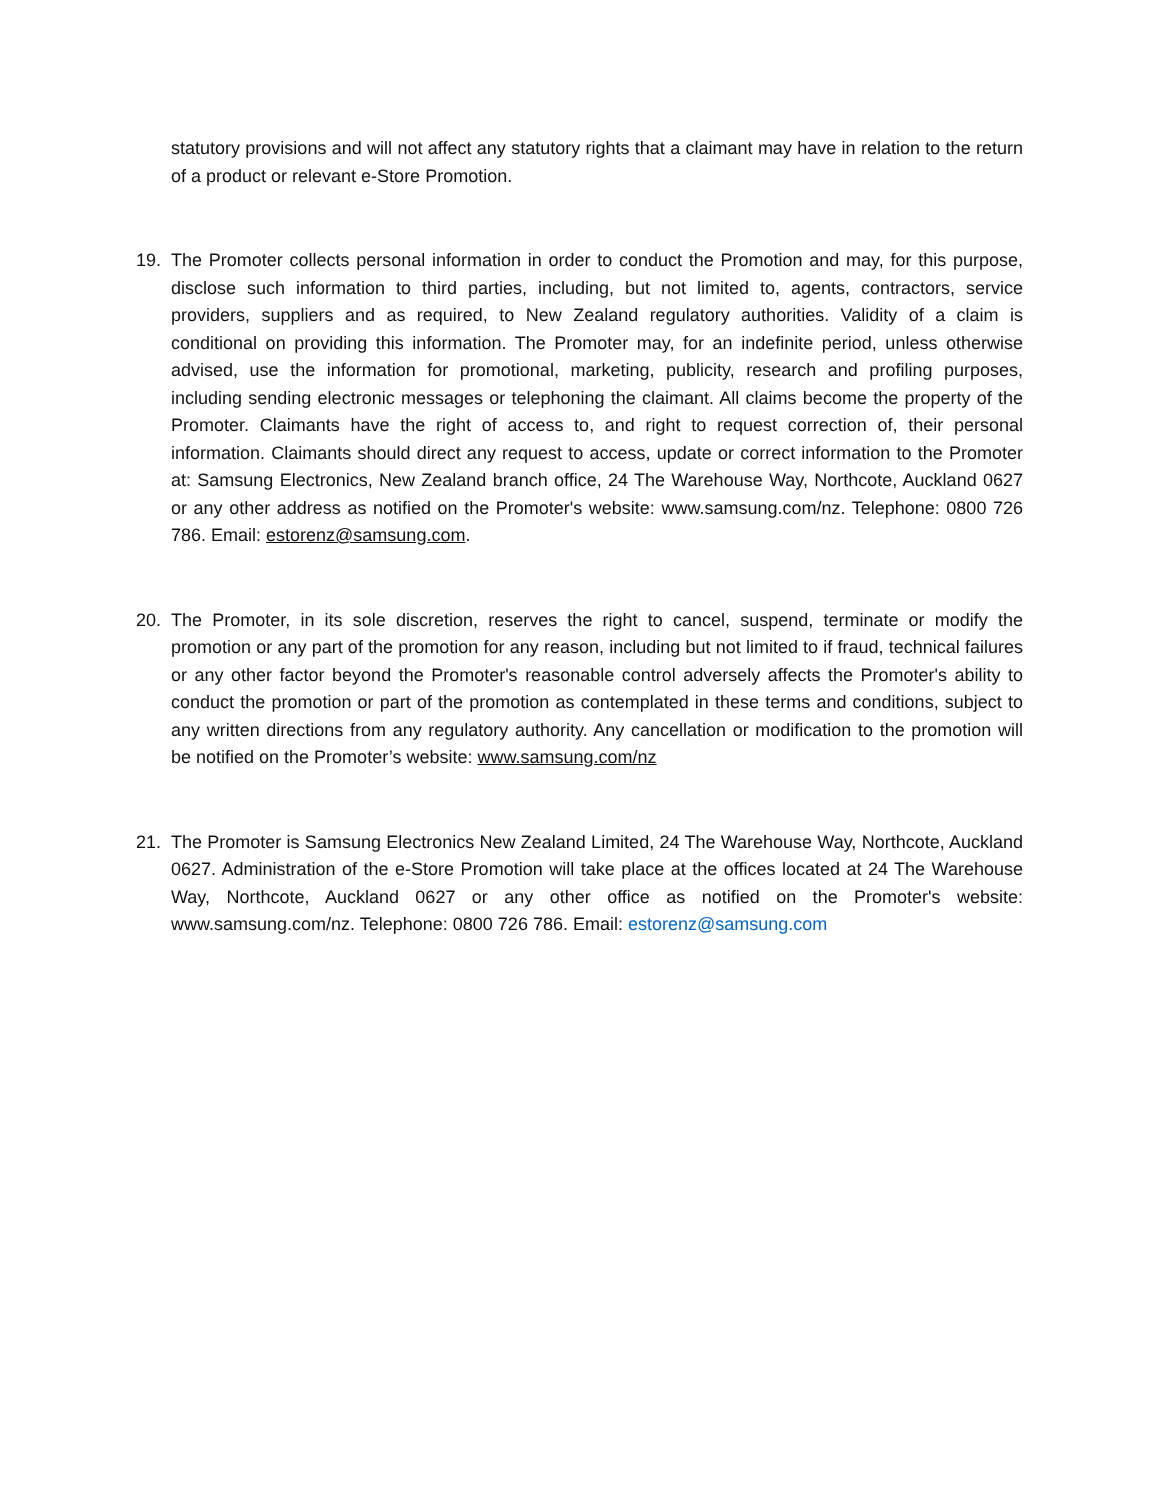statutory provisions and will not affect any statutory rights that a claimant may have in relation to the return of a product or relevant e-Store Promotion.
19.
The Promoter collects personal information in order to conduct the Promotion and may, for this purpose, disclose such information to third parties, including, but not limited to, agents, contractors, service providers, suppliers and as required, to New Zealand regulatory authorities. Validity of a claim is conditional on providing this information. The Promoter may, for an indefinite period, unless otherwise advised, use the information for promotional, marketing, publicity, research and profiling purposes, including sending electronic messages or telephoning the claimant. All claims become the property of the Promoter. Claimants have the right of access to, and right to request correction of, their personal information. Claimants should direct any request to access, update or correct information to the Promoter at: Samsung Electronics, New Zealand branch office, 24 The Warehouse Way, Northcote, Auckland 0627 or any other address as notified on the Promoter's website: www.samsung.com/nz. Telephone: 0800 726 786. Email: estorenz@samsung.com.
20.
The Promoter, in its sole discretion, reserves the right to cancel, suspend, terminate or modify the promotion or any part of the promotion for any reason, including but not limited to if fraud, technical failures or any other factor beyond the Promoter's reasonable control adversely affects the Promoter's ability to conduct the promotion or part of the promotion as contemplated in these terms and conditions, subject to any written directions from any regulatory authority. Any cancellation or modification to the promotion will be notified on the Promoter’s website: www.samsung.com/nz
21.
The Promoter is Samsung Electronics New Zealand Limited, 24 The Warehouse Way, Northcote, Auckland 0627. Administration of the e-Store Promotion will take place at the offices located at 24 The Warehouse Way, Northcote, Auckland 0627 or any other office as notified on the Promoter's website: www.samsung.com/nz. Telephone: 0800 726 786. Email: estorenz@samsung.com